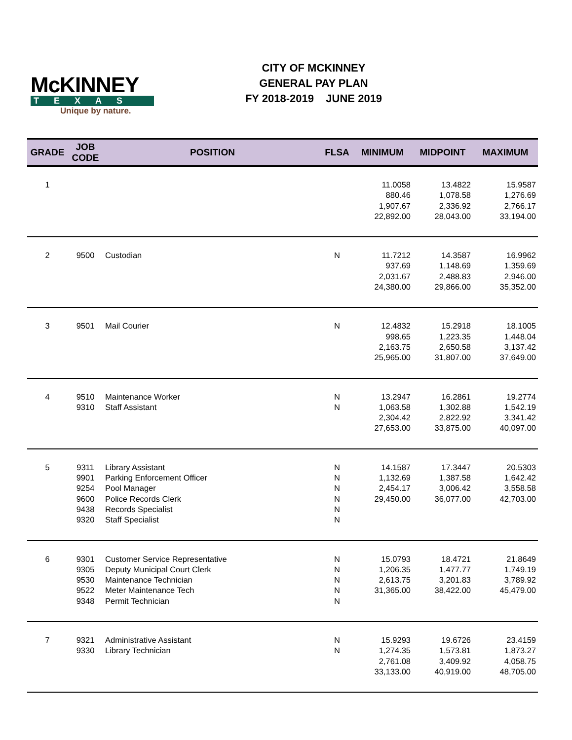McKINNEY
TEXAS
Unique by nature.
CITY OF MCKINNEY
GENERAL PAY PLAN
FY 2018-2019 JUNE 2019
| GRADE | JOB CODE | POSITION | FLSA | MINIMUM | MIDPOINT | MAXIMUM |
| --- | --- | --- | --- | --- | --- | --- |
| 1 | | | | 11.0058 880.46 1,907.67 22,892.00 | 13.4822 1,078.58 2,336.92 28,043.00 | 15.9587 1,276.69 2,766.17 33,194.00 |
| 2 | 9500 | Custodian | N | 11.7212 937.69 2,031.67 24,380.00 | 14.3587 1,148.69 2,488.83 29,866.00 | 16.9962 1,359.69 2,946.00 35,352.00 |
| 3 | 9501 | Mail Courier | N | 12.4832 998.65 2,163.75 25,965.00 | 15.2918 1,223.35 2,650.58 31,807.00 | 18.1005 1,448.04 3,137.42 37,649.00 |
| 4 | 9510 9310 | Maintenance Worker Staff Assistant | N N | 13.2947 1,063.58 2,304.42 27,653.00 | 16.2861 1,302.88 2,822.92 33,875.00 | 19.2774 1,542.19 3,341.42 40,097.00 |
| 5 | 9311 9901 9254 9600 9438 9320 | Library Assistant Parking Enforcement Officer Pool Manager Police Records Clerk Records Specialist Staff Specialist | N N N N N N | 14.1587 1,132.69 2,454.17 29,450.00 | 17.3447 1,387.58 3,006.42 36,077.00 | 20.5303 1,642.42 3,558.58 42,703.00 |
| 6 | 9301 9305 9530 9522 9348 | Customer Service Representative Deputy Municipal Court Clerk Maintenance Technician Meter Maintenance Tech Permit Technician | N N N N N | 15.0793 1,206.35 2,613.75 31,365.00 | 18.4721 1,477.77 3,201.83 38,422.00 | 21.8649 1,749.19 3,789.92 45,479.00 |
| 7 | 9321 9330 | Administrative Assistant Library Technician | N N | 15.9293 1,274.35 2,761.08 33,133.00 | 19.6726 1,573.81 3,409.92 40,919.00 | 23.4159 1,873.27 4,058.75 48,705.00 |